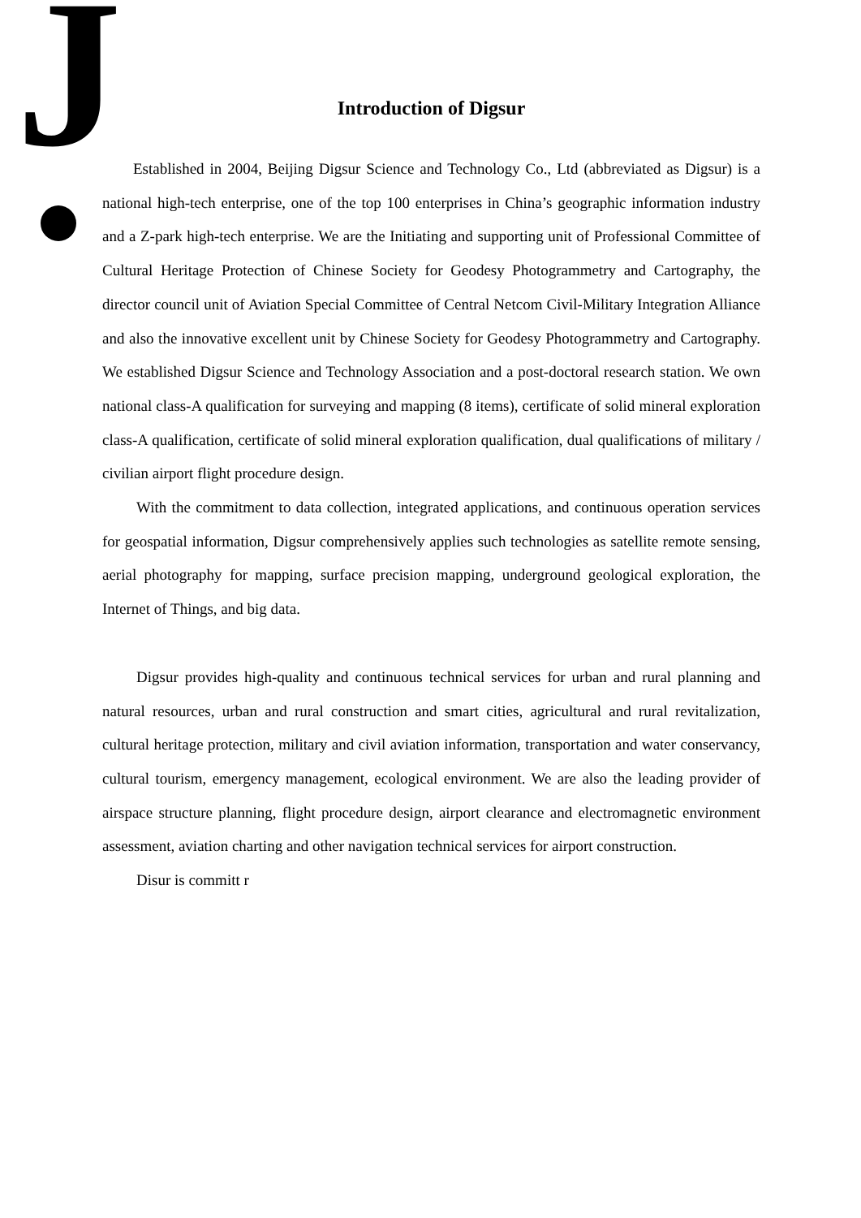J
Introduction of Digsur
Established in 2004, Beijing Digsur Science and Technology Co., Ltd (abbreviated as Digsur) is a national high-tech enterprise, one of the top 100 enterprises in China’s geographic information industry and a Z-park high-tech enterprise. We are the Initiating and supporting unit of Professional Committee of Cultural Heritage Protection of Chinese Society for Geodesy Photogrammetry and Cartography, the director council unit of Aviation Special Committee of Central Netcom Civil-Military Integration Alliance and also the innovative excellent unit by Chinese Society for Geodesy Photogrammetry and Cartography. We established Digsur Science and Technology Association and a post-doctoral research station. We own national class-A qualification for surveying and mapping (8 items), certificate of solid mineral exploration class-A qualification, certificate of solid mineral exploration qualification, dual qualifications of military / civilian airport flight procedure design.
With the commitment to data collection, integrated applications, and continuous operation services for geospatial information, Digsur comprehensively applies such technologies as satellite remote sensing, aerial photography for mapping, surface precision mapping, underground geological exploration, the Internet of Things, and big data.
Digsur provides high-quality and continuous technical services for urban and rural planning and natural resources, urban and rural construction and smart cities, agricultural and rural revitalization, cultural heritage protection, military and civil aviation information, transportation and water conservancy, cultural tourism, emergency management, ecological environment. We are also the leading provider of airspace structure planning, flight procedure design, airport clearance and electromagnetic environment assessment, aviation charting and other navigation technical services for airport construction.
Disur is committ r